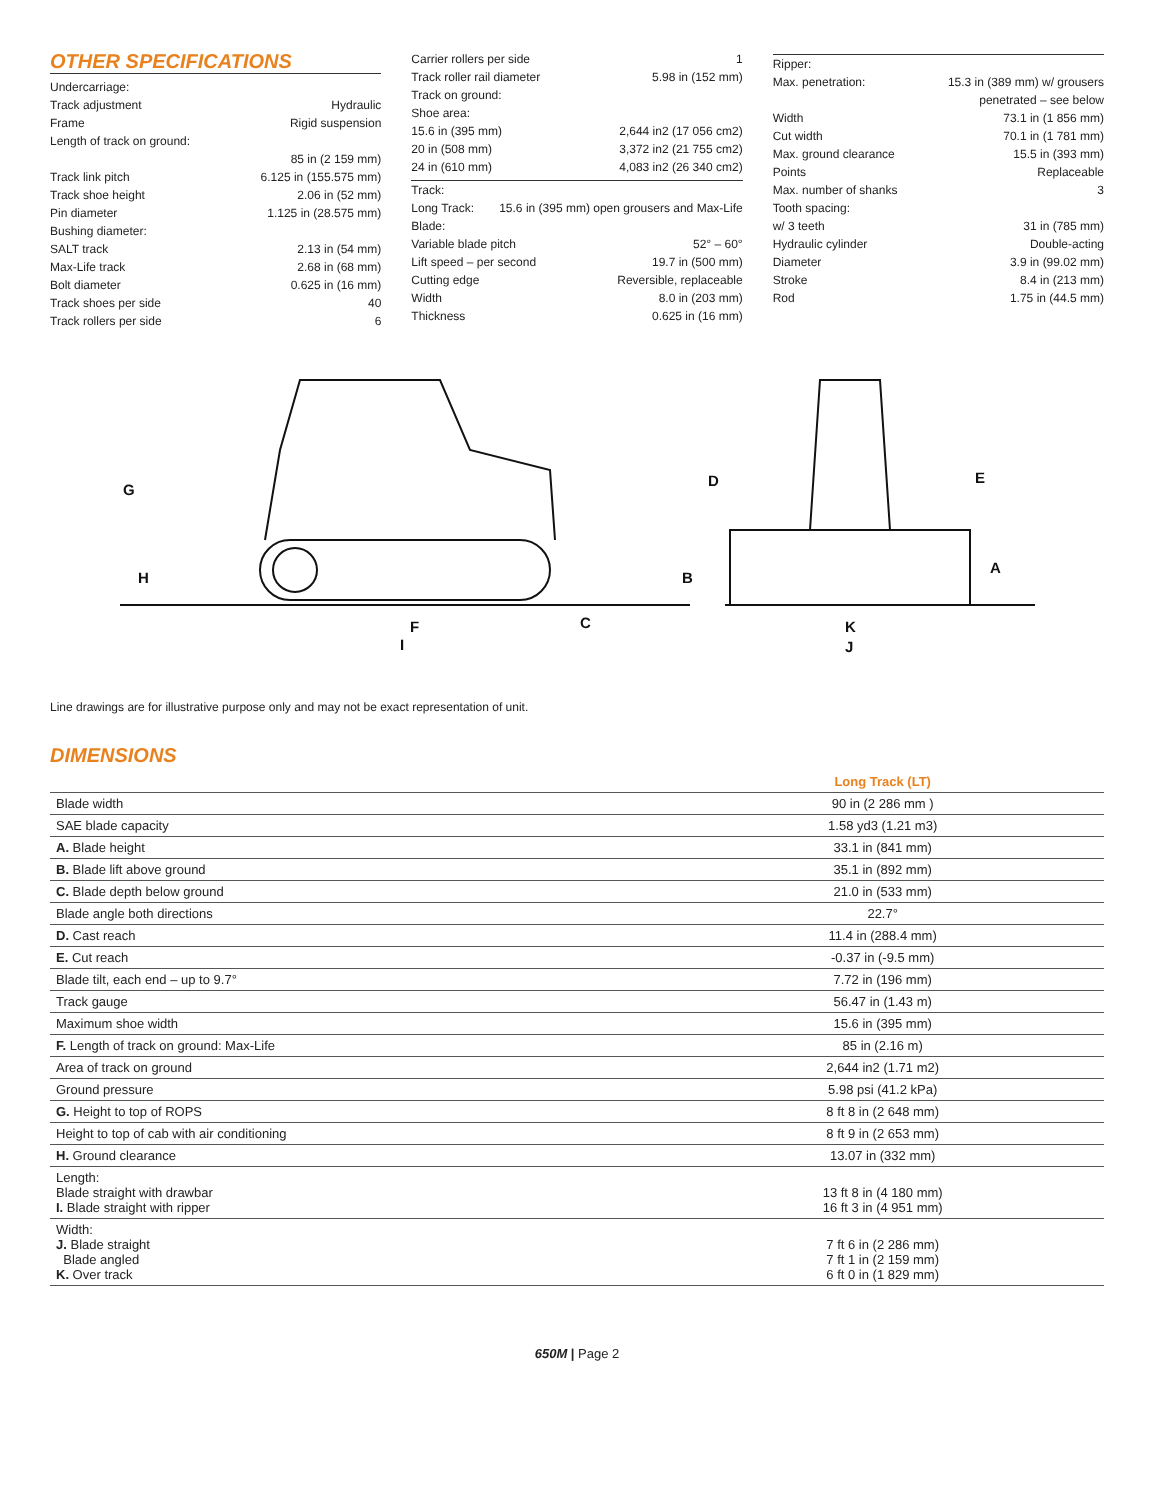OTHER SPECIFICATIONS
Undercarriage:
Track adjustment Hydraulic
Frame Rigid suspension
Length of track on ground:
85 in (2 159 mm)
Track link pitch 6.125 in (155.575 mm)
Track shoe height 2.06 in (52 mm)
Pin diameter 1.125 in (28.575 mm)
Bushing diameter:
SALT track 2.13 in (54 mm)
Max-Life track 2.68 in (68 mm)
Bolt diameter 0.625 in (16 mm)
Track shoes per side 40
Track rollers per side 6
Carrier rollers per side 1
Track roller rail diameter 5.98 in (152 mm)
Track on ground:
Shoe area:
15.6 in (395 mm) 2,644 in2 (17 056 cm2)
20 in (508 mm) 3,372 in2 (21 755 cm2)
24 in (610 mm) 4,083 in2 (26 340 cm2)
Track:
Long Track: 15.6 in (395 mm) open grousers and Max-Life
Blade:
Variable blade pitch 52° – 60°
Lift speed – per second 19.7 in (500 mm)
Cutting edge Reversible, replaceable
Width 8.0 in (203 mm)
Thickness 0.625 in (16 mm)
Ripper:
Max. penetration: 15.3 in (389 mm) w/ grousers
penetrated – see below
Width 73.1 in (1 856 mm)
Cut width 70.1 in (1 781 mm)
Max. ground clearance 15.5 in (393 mm)
Points Replaceable
Max. number of shanks 3
Tooth spacing:
w/ 3 teeth 31 in (785 mm)
Hydraulic cylinder Double-acting
Diameter 3.9 in (99.02 mm)
Stroke 8.4 in (213 mm)
Rod 1.75 in (44.5 mm)
G
H
F
C
I
B
D
E
A
K
J
Line drawings are for illustrative purpose only and may not be exact representation of unit.
DIMENSIONS
| | Long Track (LT) |
| Blade width | 90 in (2 286 mm ) |
| SAE blade capacity | 1.58 yd3 (1.21 m3) |
| A. Blade height | 33.1 in (841 mm) |
| B. Blade lift above ground | 35.1 in (892 mm) |
| C. Blade depth below ground | 21.0 in (533 mm) |
| Blade angle both directions | 22.7° |
| D. Cast reach | 11.4 in (288.4 mm) |
| E. Cut reach | -0.37 in (-9.5 mm) |
| Blade tilt, each end – up to 9.7° | 7.72 in (196 mm) |
| Track gauge | 56.47 in (1.43 m) |
| Maximum shoe width | 15.6 in (395 mm) |
| F. Length of track on ground: Max-Life | 85 in (2.16 m) |
| Area of track on ground | 2,644 in2 (1.71 m2) |
| Ground pressure | 5.98 psi (41.2 kPa) |
| G. Height to top of ROPS | 8 ft 8 in (2 648 mm) |
| Height to top of cab with air conditioning | 8 ft 9 in (2 653 mm) |
| H. Ground clearance | 13.07 in (332 mm) |
| Length: Blade straight with drawbar I. Blade straight with ripper | 13 ft 8 in (4 180 mm) 16 ft 3 in (4 951 mm) |
| Width: J. Blade straight Blade angled K. Over track | 7 ft 6 in (2 286 mm) 7 ft 1 in (2 159 mm) 6 ft 0 in (1 829 mm) |
650M | Page 2